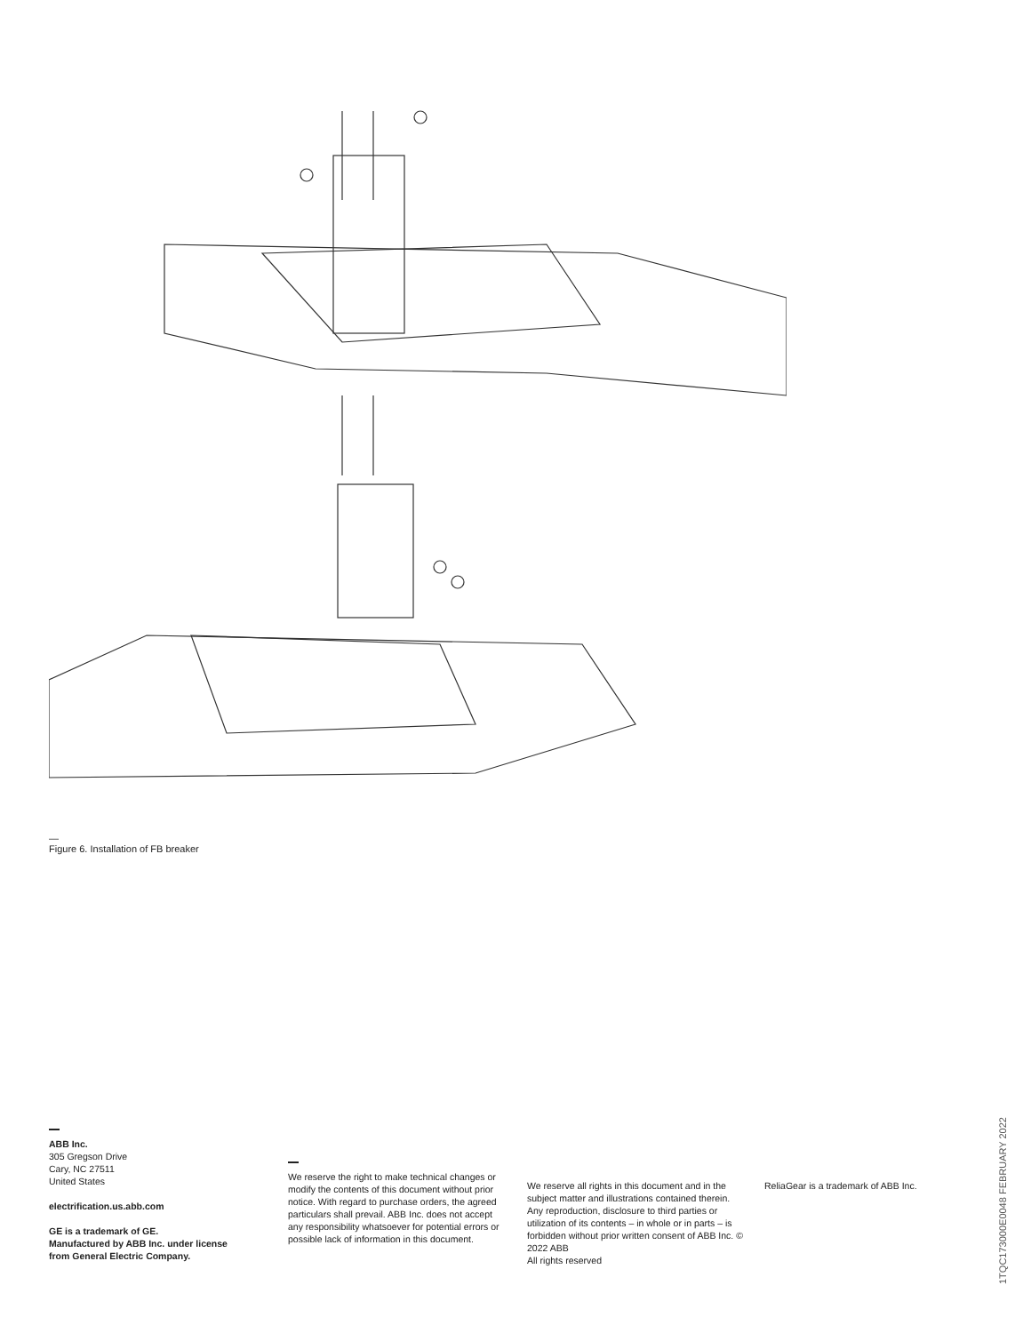—
Figure 6. Installation of FB breaker
ABB Inc.
305 Gregson Drive
Cary, NC 27511
United States
electrification.us.abb.com
GE is a trademark of GE.
Manufactured by ABB Inc. under license
from General Electric Company.
We reserve the right to make technical changes or modify the contents of this document without prior notice. With regard to purchase orders, the agreed particulars shall prevail. ABB Inc. does not accept any responsibility whatsoever for potential errors or possible lack of information in this document.
We reserve all rights in this document and in the subject matter and illustrations contained therein. Any reproduction, disclosure to third parties or utilization of its contents – in whole or in parts – is forbidden without prior written consent of ABB Inc. © 2022 ABB
All rights reserved
ReliaGear is a trademark of ABB Inc.
1TQC173000E0048 FEBRUARY 2022